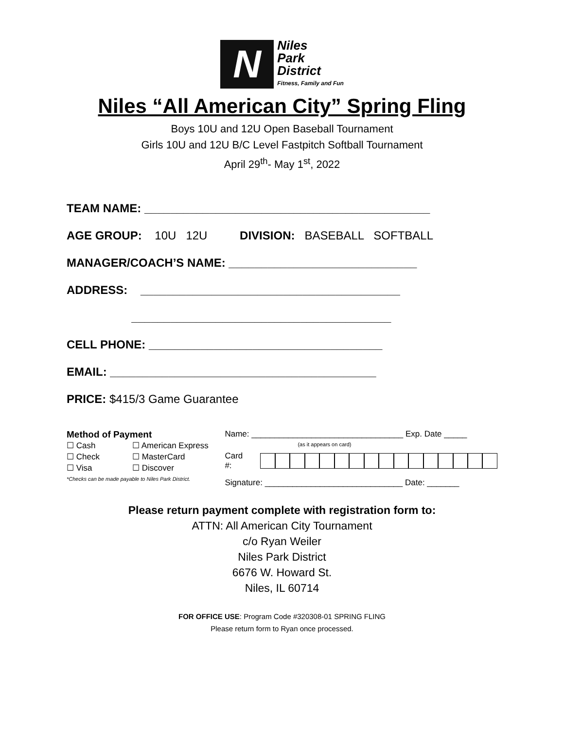N Niles
Park
District Fitness, Family and Fun
Niles “All American City” Spring Fling
Boys 10U and 12U Open Baseball Tournament
Girls 10U and 12U B/C Level Fastpitch Softball Tournament
April 29<sup>th</sup>- May 1<sup>st</sup>, 2022
TEAM NAME: ____________________________________________
AGE GROUP: 10U 12U DIVISION: BASEBALL SOFTBALL
MANAGER/COACH’S NAME: _____________________________
ADDRESS: ________________________________________
________________________________________
CELL PHONE: ____________________________________
EMAIL: _________________________________________
PRICE: $415/3 Game Guarantee
Method of Payment
| ☐ Cash | ☐ American Express |
| ☐ Check | ☐ MasterCard |
| ☐ Visa | ☐ Discover |
*Checks can be made payable to Niles Park District.
Name: _________________________________ Exp. Date _____
(as it appears on card)
| Card #: | |
Signature: ______________________________ Date: _______
Please return payment complete with registration form to:
ATTN: All American City Tournament
c/o Ryan Weiler
Niles Park District
6676 W. Howard St.
Niles, IL 60714
FOR OFFICE USE: Program Code #320308-01 SPRING FLING
Please return form to Ryan once processed.